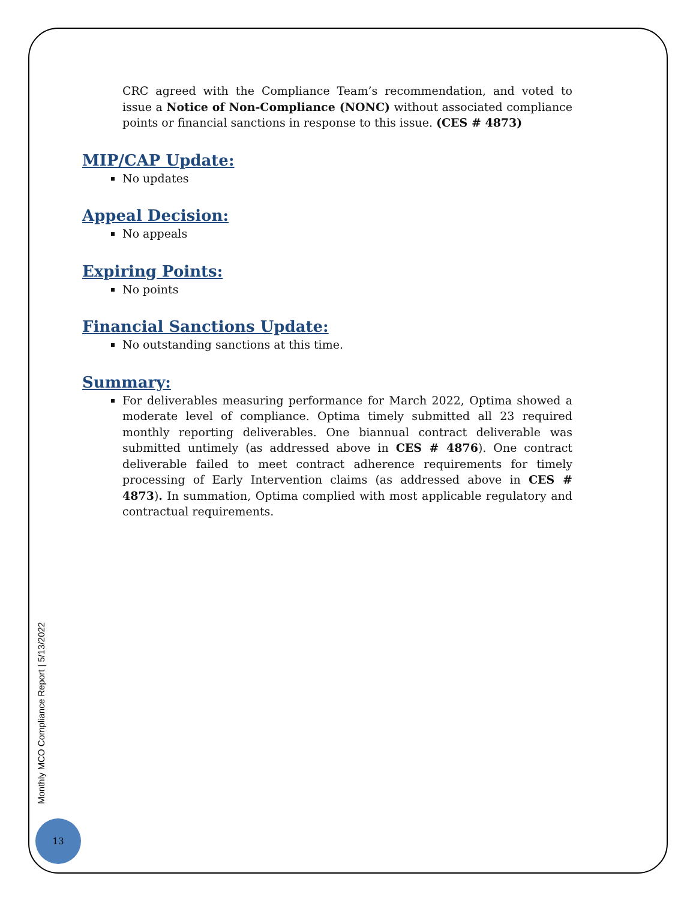CRC agreed with the Compliance Team’s recommendation, and voted to issue a Notice of Non-Compliance (NONC) without associated compliance points or financial sanctions in response to this issue. (CES # 4873)
MIP/CAP Update:
No updates
Appeal Decision:
No appeals
Expiring Points:
No points
Financial Sanctions Update:
No outstanding sanctions at this time.
Summary:
For deliverables measuring performance for March 2022, Optima showed a moderate level of compliance. Optima timely submitted all 23 required monthly reporting deliverables. One biannual contract deliverable was submitted untimely (as addressed above in CES # 4876). One contract deliverable failed to meet contract adherence requirements for timely processing of Early Intervention claims (as addressed above in CES # 4873). In summation, Optima complied with most applicable regulatory and contractual requirements.
Monthly MCO Compliance Report | 5/13/2022
13